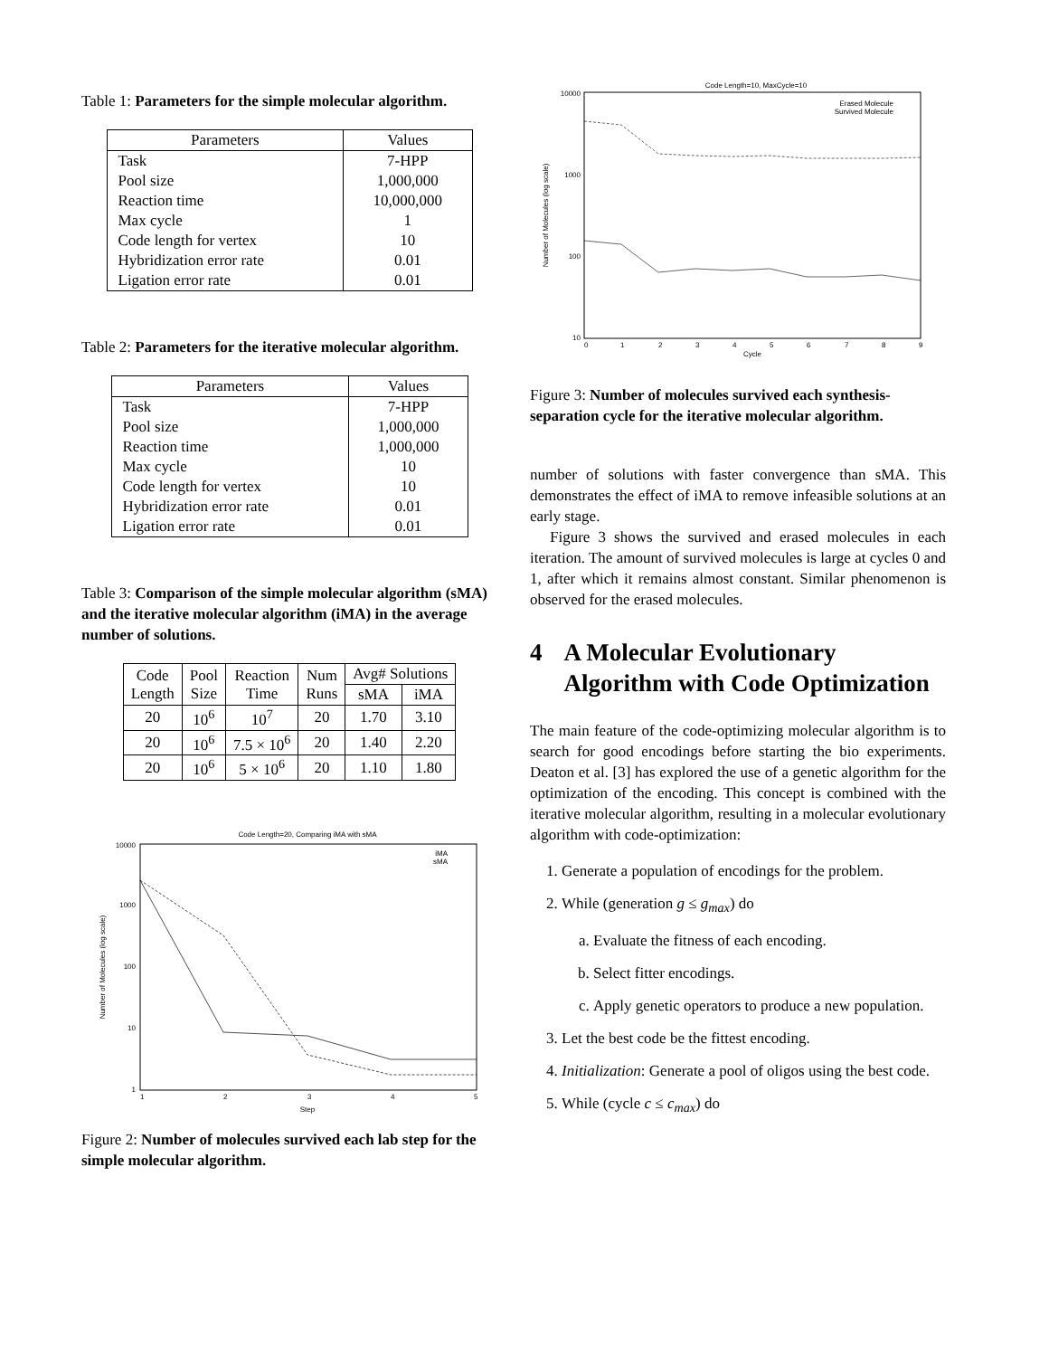Table 1: Parameters for the simple molecular algorithm.
| Parameters | Values |
| --- | --- |
| Task | 7-HPP |
| Pool size | 1,000,000 |
| Reaction time | 10,000,000 |
| Max cycle | 1 |
| Code length for vertex | 10 |
| Hybridization error rate | 0.01 |
| Ligation error rate | 0.01 |
Table 2: Parameters for the iterative molecular algorithm.
| Parameters | Values |
| --- | --- |
| Task | 7-HPP |
| Pool size | 1,000,000 |
| Reaction time | 1,000,000 |
| Max cycle | 10 |
| Code length for vertex | 10 |
| Hybridization error rate | 0.01 |
| Ligation error rate | 0.01 |
Table 3: Comparison of the simple molecular algorithm (sMA) and the iterative molecular algorithm (iMA) in the average number of solutions.
| Code Length | Pool Size | Reaction Time | Num Runs | Avg# Solutions | |
| --- | --- | --- | --- | --- | --- |
| | | | | sMA | iMA |
| 20 | 10<sup>6</sup> | 10<sup>7</sup> | 20 | 1.70 | 3.10 |
| 20 | 10<sup>6</sup> | 7.5 × 10<sup>6</sup> | 20 | 1.40 | 2.20 |
| 20 | 10<sup>6</sup> | 5 × 10<sup>6</sup> | 20 | 1.10 | 1.80 |
Code Length=20, Comparing iMA with sMA
10000
1000
100
10
1
1
2
3
4
5
Step
Number of Molecules (log scale)
iMA
sMA
Figure 2: Number of molecules survived each lab step for the simple molecular algorithm.
Code Length=10, MaxCycle=10
10000
1000
100
10
0
1
2
3
4
5
6
7
8
9
Cycle
Number of Molecules (log scale)
Erased Molecule
Survived Molecule
Figure 3: Number of molecules survived each synthesis-separation cycle for the iterative molecular algorithm.
number of solutions with faster convergence than sMA. This demonstrates the effect of iMA to remove infeasible solutions at an early stage.
Figure 3 shows the survived and erased molecules in each iteration. The amount of survived molecules is large at cycles 0 and 1, after which it remains almost constant. Similar phenomenon is observed for the erased molecules.
4 A Molecular Evolutionary Algorithm with Code Optimization
The main feature of the code-optimizing molecular algorithm is to search for good encodings before starting the bio experiments. Deaton et al. [3] has explored the use of a genetic algorithm for the optimization of the encoding. This concept is combined with the iterative molecular algorithm, resulting in a molecular evolutionary algorithm with code-optimization:
1. Generate a population of encodings for the problem.
2. While (generation g ≤ g<sub>max</sub>) do
a. Evaluate the fitness of each encoding.
b. Select fitter encodings.
c. Apply genetic operators to produce a new population.
3. Let the best code be the fittest encoding.
4. Initialization: Generate a pool of oligos using the best code.
5. While (cycle c ≤ c<sub>max</sub>) do